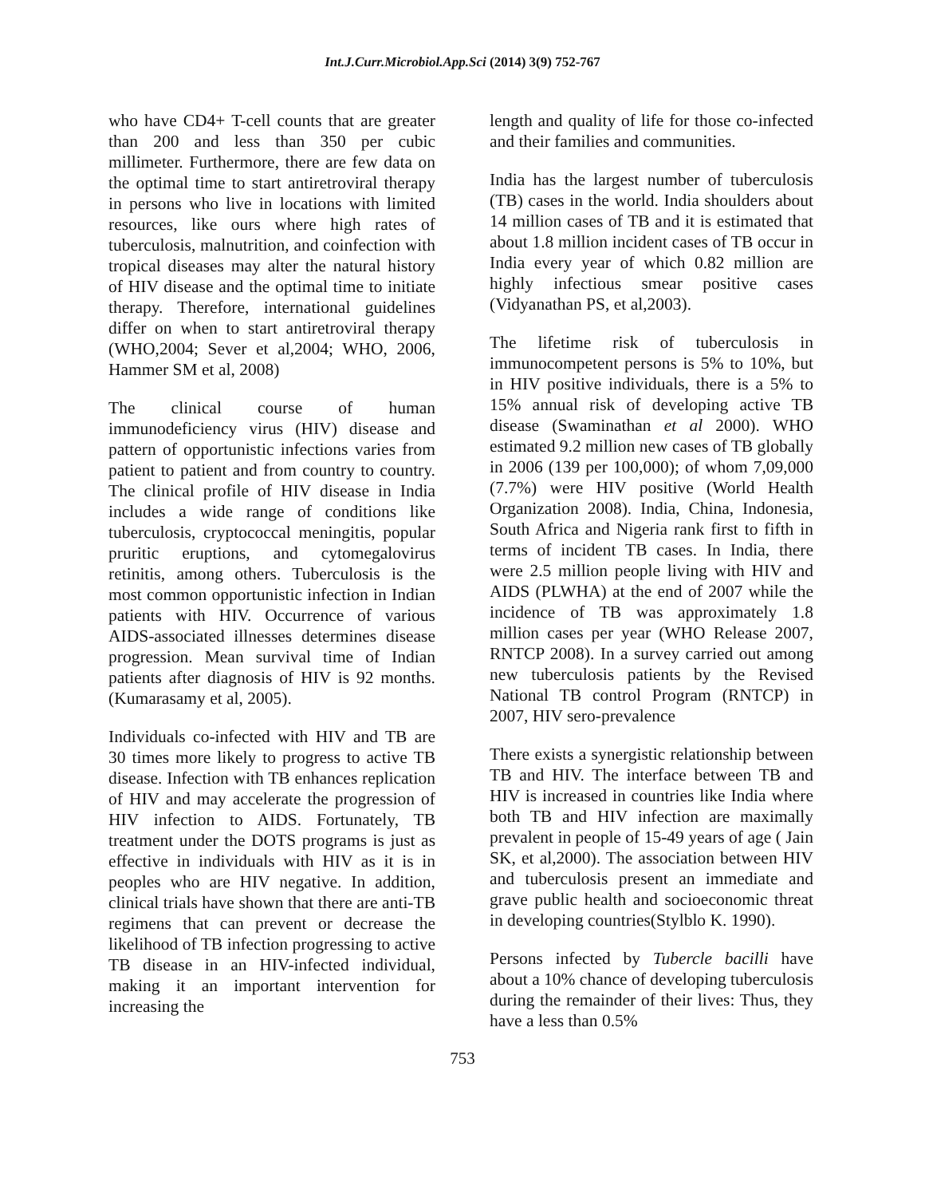Int.J.Curr.Microbiol.App.Sci (2014) 3(9) 752-767
who have CD4+ T-cell counts that are greater than 200 and less than 350 per cubic millimeter. Furthermore, there are few data on the optimal time to start antiretroviral therapy in persons who live in locations with limited resources, like ours where high rates of tuberculosis, malnutrition, and coinfection with tropical diseases may alter the natural history of HIV disease and the optimal time to initiate therapy. Therefore, international guidelines differ on when to start antiretroviral therapy (WHO,2004; Sever et al,2004; WHO, 2006, Hammer SM et al, 2008)
The clinical course of human immunodeficiency virus (HIV) disease and pattern of opportunistic infections varies from patient to patient and from country to country. The clinical profile of HIV disease in India includes a wide range of conditions like tuberculosis, cryptococcal meningitis, popular pruritic eruptions, and cytomegalovirus retinitis, among others. Tuberculosis is the most common opportunistic infection in Indian patients with HIV. Occurrence of various AIDS-associated illnesses determines disease progression. Mean survival time of Indian patients after diagnosis of HIV is 92 months.(Kumarasamy et al, 2005).
Individuals co-infected with HIV and TB are 30 times more likely to progress to active TB disease. Infection with TB enhances replication of HIV and may accelerate the progression of HIV infection to AIDS. Fortunately, TB treatment under the DOTS programs is just as effective in individuals with HIV as it is in peoples who are HIV negative. In addition, clinical trials have shown that there are anti-TB regimens that can prevent or decrease the likelihood of TB infection progressing to active TB disease in an HIV-infected individual, making it an important intervention for increasing the
length and quality of life for those co-infected and their families and communities.
India has the largest number of tuberculosis (TB) cases in the world. India shoulders about 14 million cases of TB and it is estimated that about 1.8 million incident cases of TB occur in India every year of which 0.82 million are highly infectious smear positive cases (Vidyanathan PS, et al,2003).
The lifetime risk of tuberculosis in immunocompetent persons is 5% to 10%, but in HIV positive individuals, there is a 5% to 15% annual risk of developing active TB disease (Swaminathan et al 2000). WHO estimated 9.2 million new cases of TB globally in 2006 (139 per 100,000); of whom 7,09,000 (7.7%) were HIV positive (World Health Organization 2008). India, China, Indonesia, South Africa and Nigeria rank first to fifth in terms of incident TB cases. In India, there were 2.5 million people living with HIV and AIDS (PLWHA) at the end of 2007 while the incidence of TB was approximately 1.8 million cases per year (WHO Release 2007, RNTCP 2008). In a survey carried out among new tuberculosis patients by the Revised National TB control Program (RNTCP) in 2007, HIV sero-prevalence
There exists a synergistic relationship between TB and HIV. The interface between TB and HIV is increased in countries like India where both TB and HIV infection are maximally prevalent in people of 15-49 years of age ( Jain SK, et al,2000). The association between HIV and tuberculosis present an immediate and grave public health and socioeconomic threat in developing countries(Stylblo K. 1990).
Persons infected by Tubercle bacilli have about a 10% chance of developing tuberculosis during the remainder of their lives: Thus, they have a less than 0.5%
753